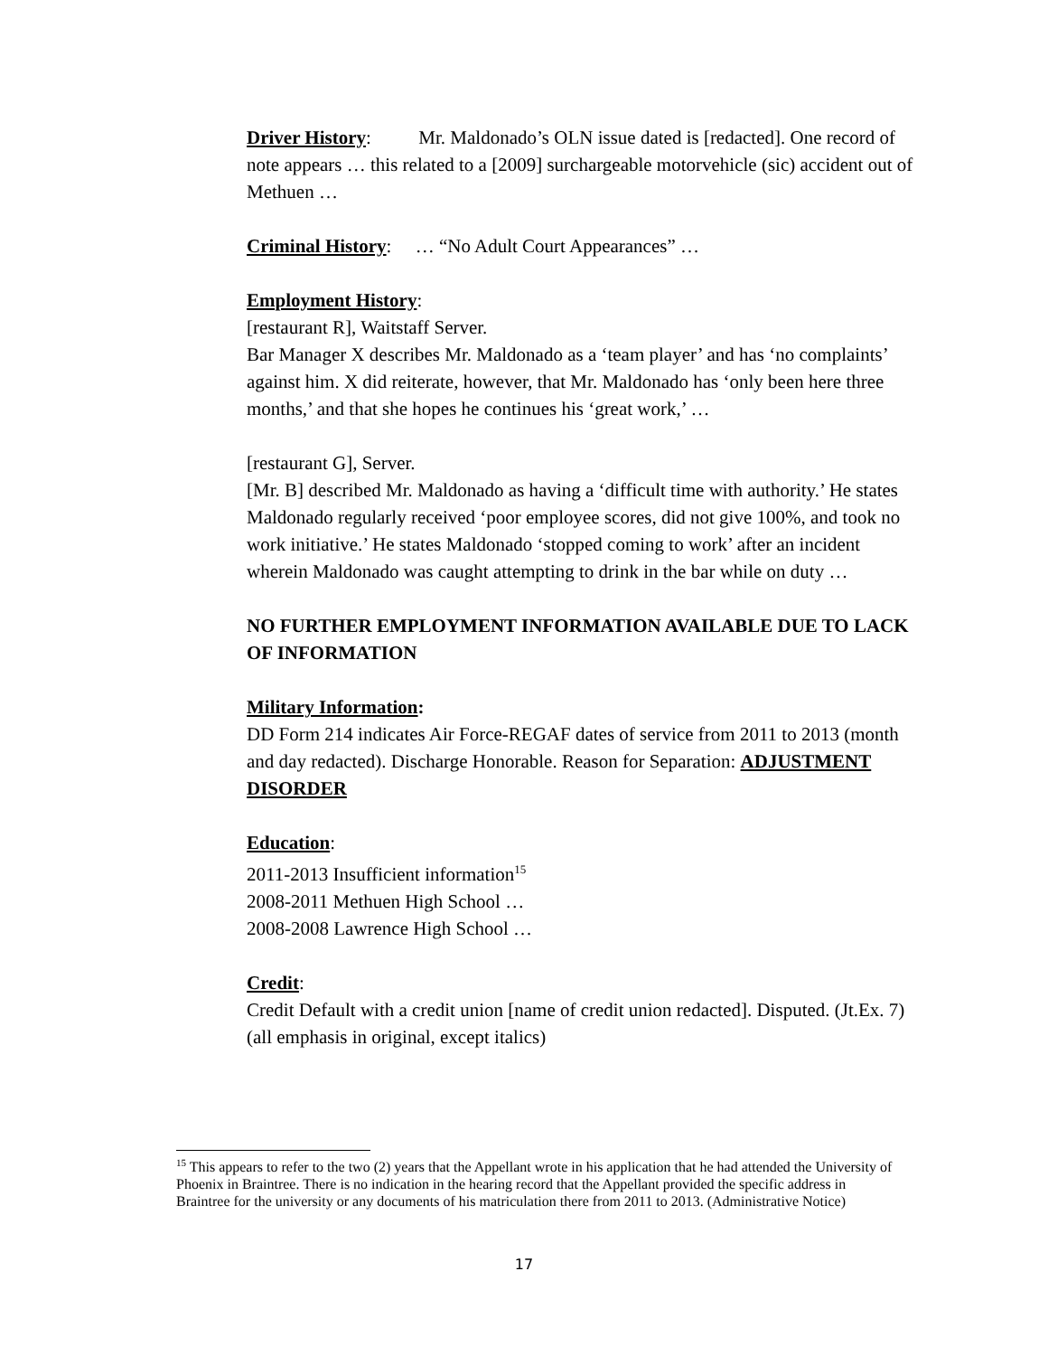Driver History: Mr. Maldonado’s OLN issue dated is [redacted]. One record of note appears … this related to a [2009] surchargeable motorvehicle (sic) accident out of Methuen …
Criminal History: … “No Adult Court Appearances” …
Employment History:
[restaurant R], Waitstaff Server.
Bar Manager X describes Mr. Maldonado as a ‘team player’ and has ‘no complaints’ against him. X did reiterate, however, that Mr. Maldonado has ‘only been here three months,’ and that she hopes he continues his ‘great work,’ …
[restaurant G], Server.
[Mr. B] described Mr. Maldonado as having a ‘difficult time with authority.’ He states Maldonado regularly received ‘poor employee scores, did not give 100%, and took no work initiative.’ He states Maldonado ‘stopped coming to work’ after an incident wherein Maldonado was caught attempting to drink in the bar while on duty …
NO FURTHER EMPLOYMENT INFORMATION AVAILABLE DUE TO LACK OF INFORMATION
Military Information:
DD Form 214 indicates Air Force-REGAF dates of service from 2011 to 2013 (month and day redacted). Discharge Honorable. Reason for Separation: ADJUSTMENT DISORDER
Education:
2011-2013 Insufficient information<sup>15</sup>
2008-2011 Methuen High School …
2008-2008 Lawrence High School …
Credit:
Credit Default with a credit union [name of credit union redacted]. Disputed. (Jt.Ex. 7)(all emphasis in original, except italics)
<sup>15</sup> This appears to refer to the two (2) years that the Appellant wrote in his application that he had attended the University of Phoenix in Braintree. There is no indication in the hearing record that the Appellant provided the specific address in Braintree for the university or any documents of his matriculation there from 2011 to 2013. (Administrative Notice)
17